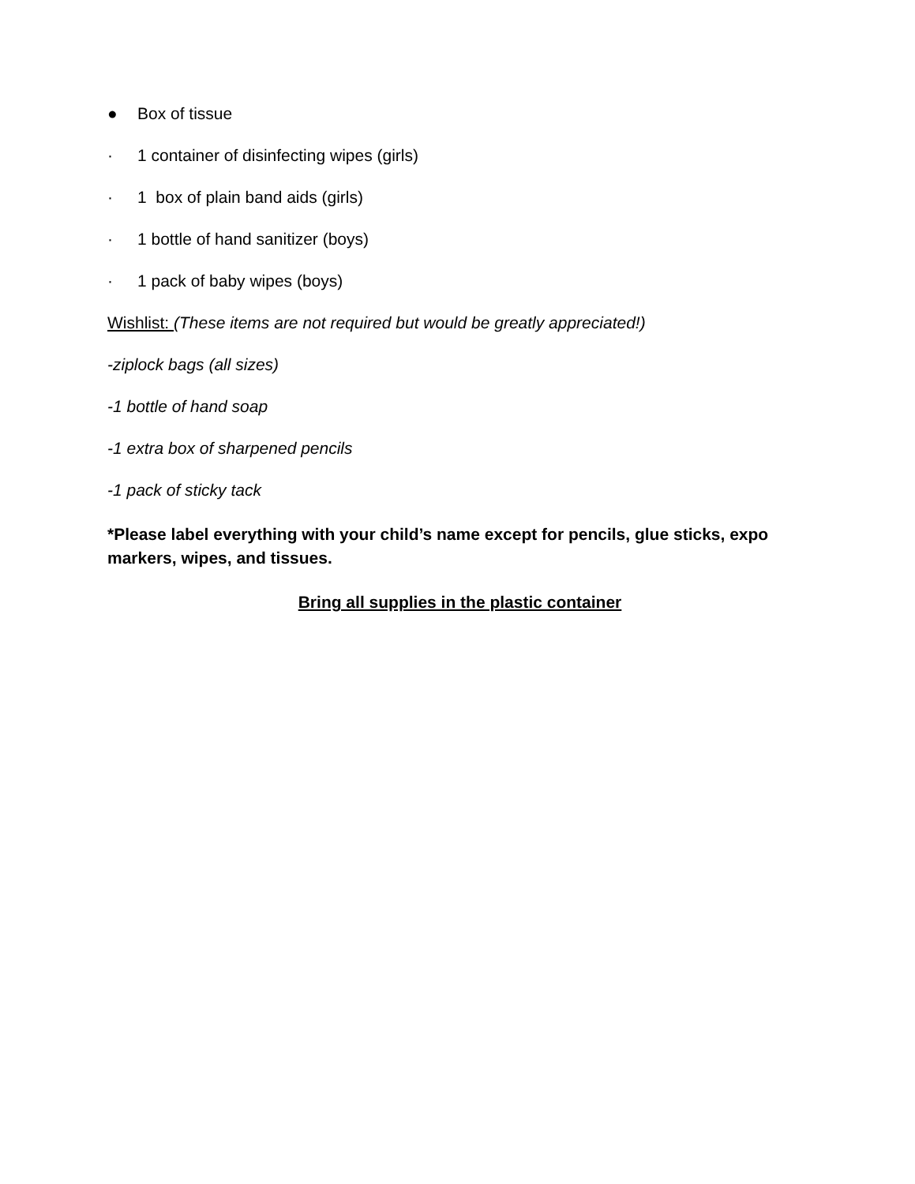● Box of tissue
· 1 container of disinfecting wipes (girls)
· 1 box of plain band aids (girls)
· 1 bottle of hand sanitizer (boys)
· 1 pack of baby wipes (boys)
Wishlist: (These items are not required but would be greatly appreciated!)
-ziplock bags (all sizes)
-1 bottle of hand soap
-1 extra box of sharpened pencils
-1 pack of sticky tack
*Please label everything with your child’s name except for pencils, glue sticks, expo markers, wipes, and tissues.
Bring all supplies in the plastic container